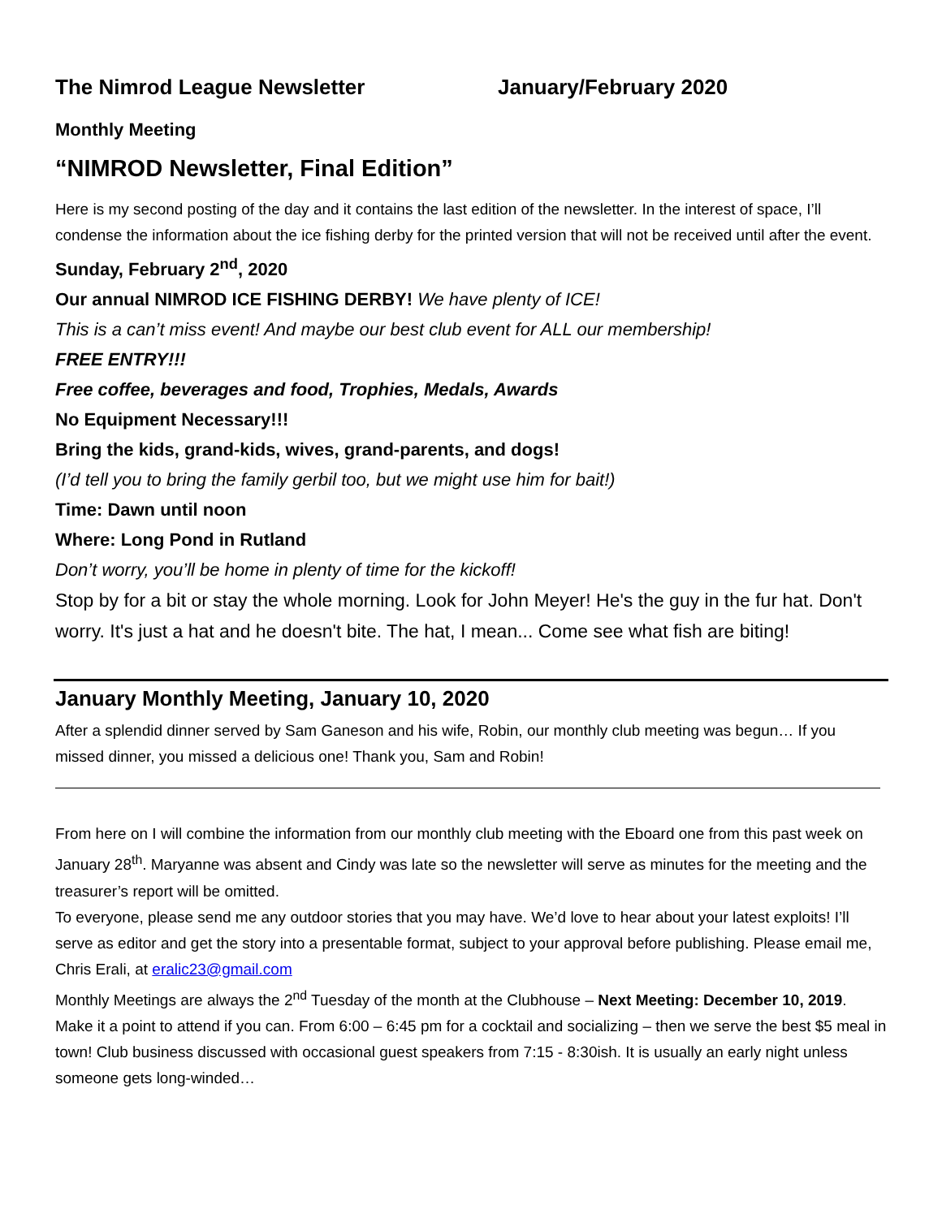The Nimrod League Newsletter January/February 2020
Monthly Meeting
“NIMROD Newsletter, Final Edition”
Here is my second posting of the day and it contains the last edition of the newsletter. In the interest of space, I’ll condense the information about the ice fishing derby for the printed version that will not be received until after the event.
Sunday, February 2<sup>nd</sup>, 2020
Our annual NIMROD ICE FISHING DERBY! We have plenty of ICE!
This is a can’t miss event! And maybe our best club event for ALL our membership!
FREE ENTRY!!!
Free coffee, beverages and food, Trophies, Medals, Awards
No Equipment Necessary!!!
Bring the kids, grand-kids, wives, grand-parents, and dogs!
(I’d tell you to bring the family gerbil too, but we might use him for bait!)
Time: Dawn until noon
Where: Long Pond in Rutland
Don’t worry, you’ll be home in plenty of time for the kickoff!
Stop by for a bit or stay the whole morning. Look for John Meyer! He's the guy in the fur hat. Don't worry. It's just a hat and he doesn't bite. The hat, I mean... Come see what fish are biting!
January Monthly Meeting, January 10, 2020
After a splendid dinner served by Sam Ganeson and his wife, Robin, our monthly club meeting was begun… If you missed dinner, you missed a delicious one! Thank you, Sam and Robin!
From here on I will combine the information from our monthly club meeting with the Eboard one from this past week on January 28<sup>th</sup>. Maryanne was absent and Cindy was late so the newsletter will serve as minutes for the meeting and the treasurer’s report will be omitted.
To everyone, please send me any outdoor stories that you may have. We’d love to hear about your latest exploits! I’ll serve as editor and get the story into a presentable format, subject to your approval before publishing. Please email me, Chris Erali, at eralic23@gmail.com
Monthly Meetings are always the 2<sup>nd</sup> Tuesday of the month at the Clubhouse – Next Meeting: December 10, 2019. Make it a point to attend if you can. From 6:00 – 6:45 pm for a cocktail and socializing – then we serve the best $5 meal in town! Club business discussed with occasional guest speakers from 7:15 - 8:30ish. It is usually an early night unless someone gets long-winded…